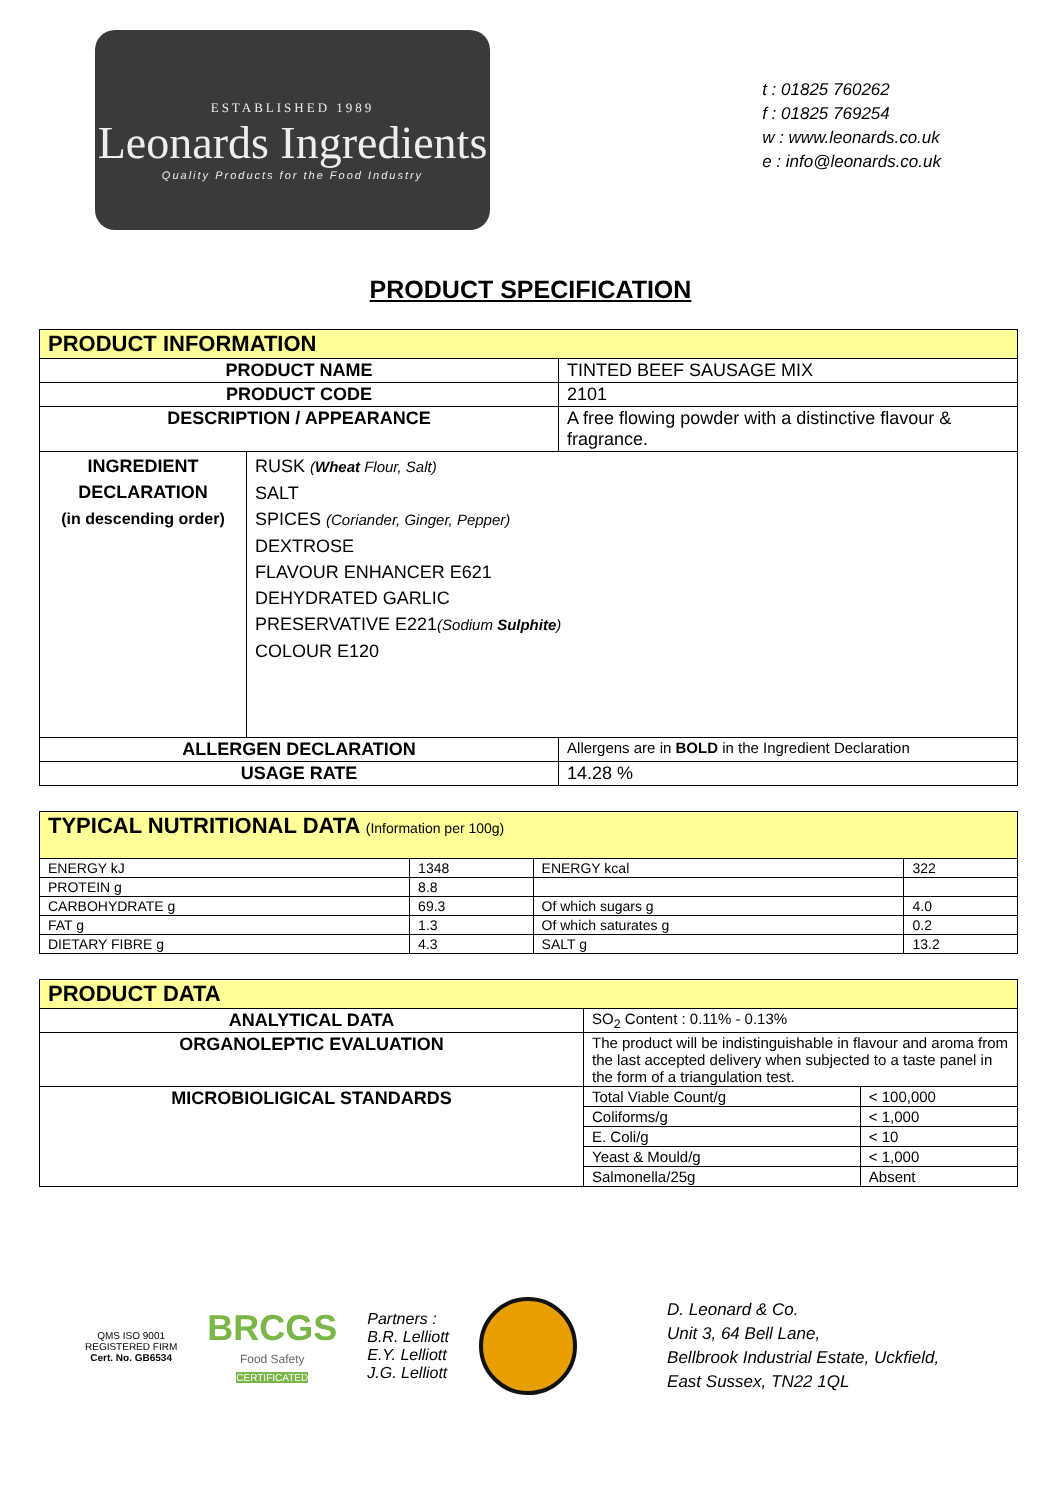ESTABLISHED 1989
Leonards Ingredients
Quality Products for the Food Industry
t : 01825 760262
f : 01825 769254
w : www.leonards.co.uk
e : info@leonards.co.uk
PRODUCT SPECIFICATION
| PRODUCT INFORMATION | | |
| PRODUCT NAME | | TINTED BEEF SAUSAGE MIX |
| PRODUCT CODE | | 2101 |
| DESCRIPTION / APPEARANCE | | A free flowing powder with a distinctive flavour & fragrance. |
| INGREDIENT DECLARATION (in descending order) | RUSK ( Wheat Flour, Salt) SALT SPICES (Coriander, Ginger, Pepper) DEXTROSE FLAVOUR ENHANCER E621 DEHYDRATED GARLIC PRESERVATIVE E221 (Sodium Sulphite ) COLOUR E120 | |
| ALLERGEN DECLARATION | | Allergens are in BOLD in the Ingredient Declaration |
| USAGE RATE | | 14.28 % |
| TYPICAL NUTRITIONAL DATA (Information per 100g) | | | |
| ENERGY kJ | 1348 | ENERGY kcal | 322 |
| PROTEIN g | 8.8 | | |
| CARBOHYDRATE g | 69.3 | Of which sugars g | 4.0 |
| FAT g | 1.3 | Of which saturates g | 0.2 |
| DIETARY FIBRE g | 4.3 | SALT g | 13.2 |
| PRODUCT DATA | | |
| ANALYTICAL DATA | SO<sub>2</sub> Content : 0.11% - 0.13% | |
| ORGANOLEPTIC EVALUATION | The product will be indistinguishable in flavour and aroma from the last accepted delivery when subjected to a taste panel in the form of a triangulation test. | |
| MICROBIOLIGICAL STANDARDS | Total Viable Count/g | < 100,000 |
| | Coliforms/g | < 1,000 |
| | E. Coli/g | < 10 |
| | Yeast & Mould/g | < 1,000 |
| | Salmonella/25g | Absent |
QMS ISO 9001
REGISTERED FIRM
Cert. No. GB6534
BRCGS
Food Safety
CERTIFICATED
Partners :
B.R. Lelliott
E.Y. Lelliott
J.G. Lelliott
D. Leonard & Co.
Unit 3, 64 Bell Lane,
Bellbrook Industrial Estate, Uckfield,
East Sussex, TN22 1QL